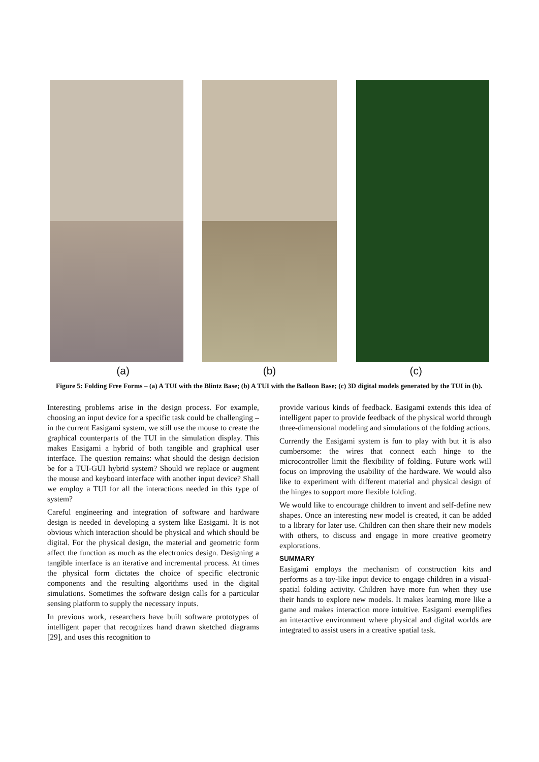(a) (b) (c)
Figure 5: Folding Free Forms – (a) A TUI with the Blintz Base; (b) A TUI with the Balloon Base; (c) 3D digital models generated by the TUI in (b).
Interesting problems arise in the design process. For example, choosing an input device for a specific task could be challenging – in the current Easigami system, we still use the mouse to create the graphical counterparts of the TUI in the simulation display. This makes Easigami a hybrid of both tangible and graphical user interface. The question remains: what should the design decision be for a TUI-GUI hybrid system? Should we replace or augment the mouse and keyboard interface with another input device? Shall we employ a TUI for all the interactions needed in this type of system?
Careful engineering and integration of software and hardware design is needed in developing a system like Easigami. It is not obvious which interaction should be physical and which should be digital. For the physical design, the material and geometric form affect the function as much as the electronics design. Designing a tangible interface is an iterative and incremental process. At times the physical form dictates the choice of specific electronic components and the resulting algorithms used in the digital simulations. Sometimes the software design calls for a particular sensing platform to supply the necessary inputs.
In previous work, researchers have built software prototypes of intelligent paper that recognizes hand drawn sketched diagrams [29], and uses this recognition to
provide various kinds of feedback. Easigami extends this idea of intelligent paper to provide feedback of the physical world through three-dimensional modeling and simulations of the folding actions.
Currently the Easigami system is fun to play with but it is also cumbersome: the wires that connect each hinge to the microcontroller limit the flexibility of folding. Future work will focus on improving the usability of the hardware. We would also like to experiment with different material and physical design of the hinges to support more flexible folding.
We would like to encourage children to invent and self-define new shapes. Once an interesting new model is created, it can be added to a library for later use. Children can then share their new models with others, to discuss and engage in more creative geometry explorations.
SUMMARY
Easigami employs the mechanism of construction kits and performs as a toy-like input device to engage children in a visual-spatial folding activity. Children have more fun when they use their hands to explore new models. It makes learning more like a game and makes interaction more intuitive. Easigami exemplifies an interactive environment where physical and digital worlds are integrated to assist users in a creative spatial task.